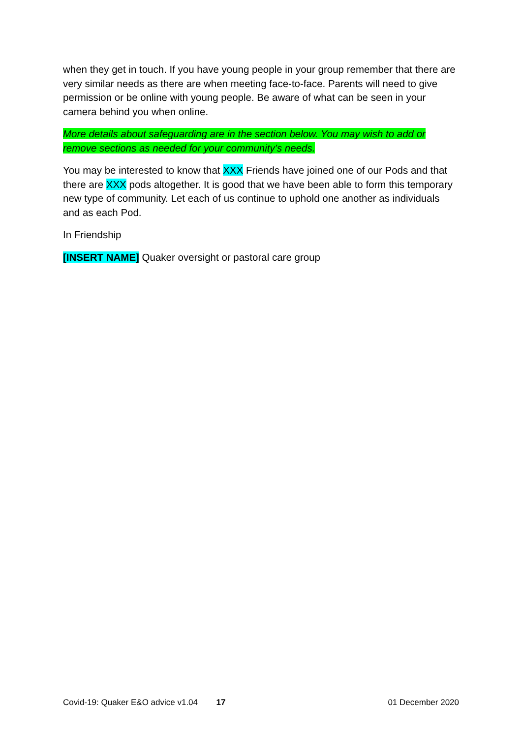when they get in touch. If you have young people in your group remember that there are very similar needs as there are when meeting face-to-face. Parents will need to give permission or be online with young people. Be aware of what can be seen in your camera behind you when online.
More details about safeguarding are in the section below. You may wish to add or remove sections as needed for your community’s needs.
You may be interested to know that XXX Friends have joined one of our Pods and that there are XXX pods altogether. It is good that we have been able to form this temporary new type of community. Let each of us continue to uphold one another as individuals and as each Pod.
In Friendship
[INSERT NAME] Quaker oversight or pastoral care group
Covid-19: Quaker E&O advice v1.04 17 01 December 2020